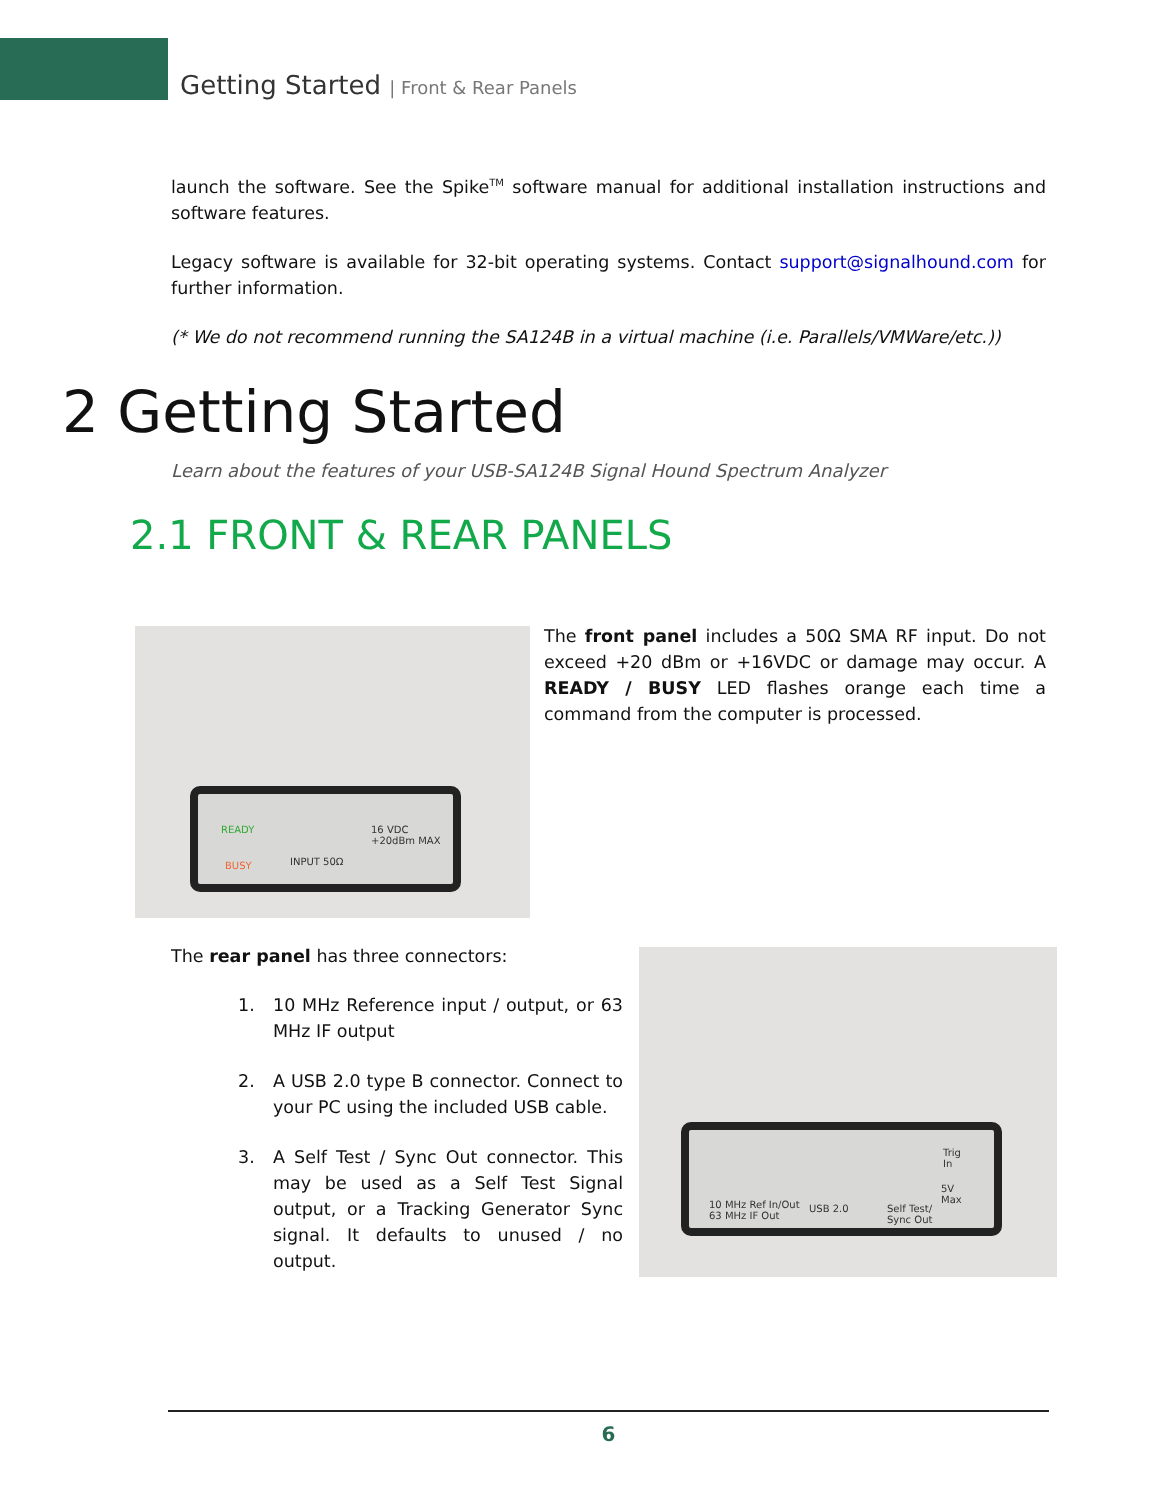Getting Started | Front & Rear Panels
launch the software. See the Spike<sup>TM</sup> software manual for additional installation instructions and software features.
Legacy software is available for 32-bit operating systems. Contact support@signalhound.com for further information.
(* We do not recommend running the SA124B in a virtual machine (i.e. Parallels/VMWare/etc.))
2 Getting Started
Learn about the features of your USB-SA124B Signal Hound Spectrum Analyzer
2.1 FRONT & REAR PANELS
READY
BUSY INPUT 50Ω
16 VDC
+20dBm MAX
The front panel includes a 50Ω SMA RF input. Do not exceed +20 dBm or +16VDC or damage may occur. A READY / BUSY LED flashes orange each time a command from the computer is processed.
The rear panel has three connectors:
1. 10 MHz Reference input / output, or 63 MHz IF output
2. A USB 2.0 type B connector. Connect to your PC using the included USB cable.
3. A Self Test / Sync Out connector. This may be used as a Self Test Signal output, or a Tracking Generator Sync signal. It defaults to unused / no output.
10 MHz Ref In/Out
63 MHz IF Out
USB 2.0
Self Test/
Sync Out
Trig
In
5V
Max
6